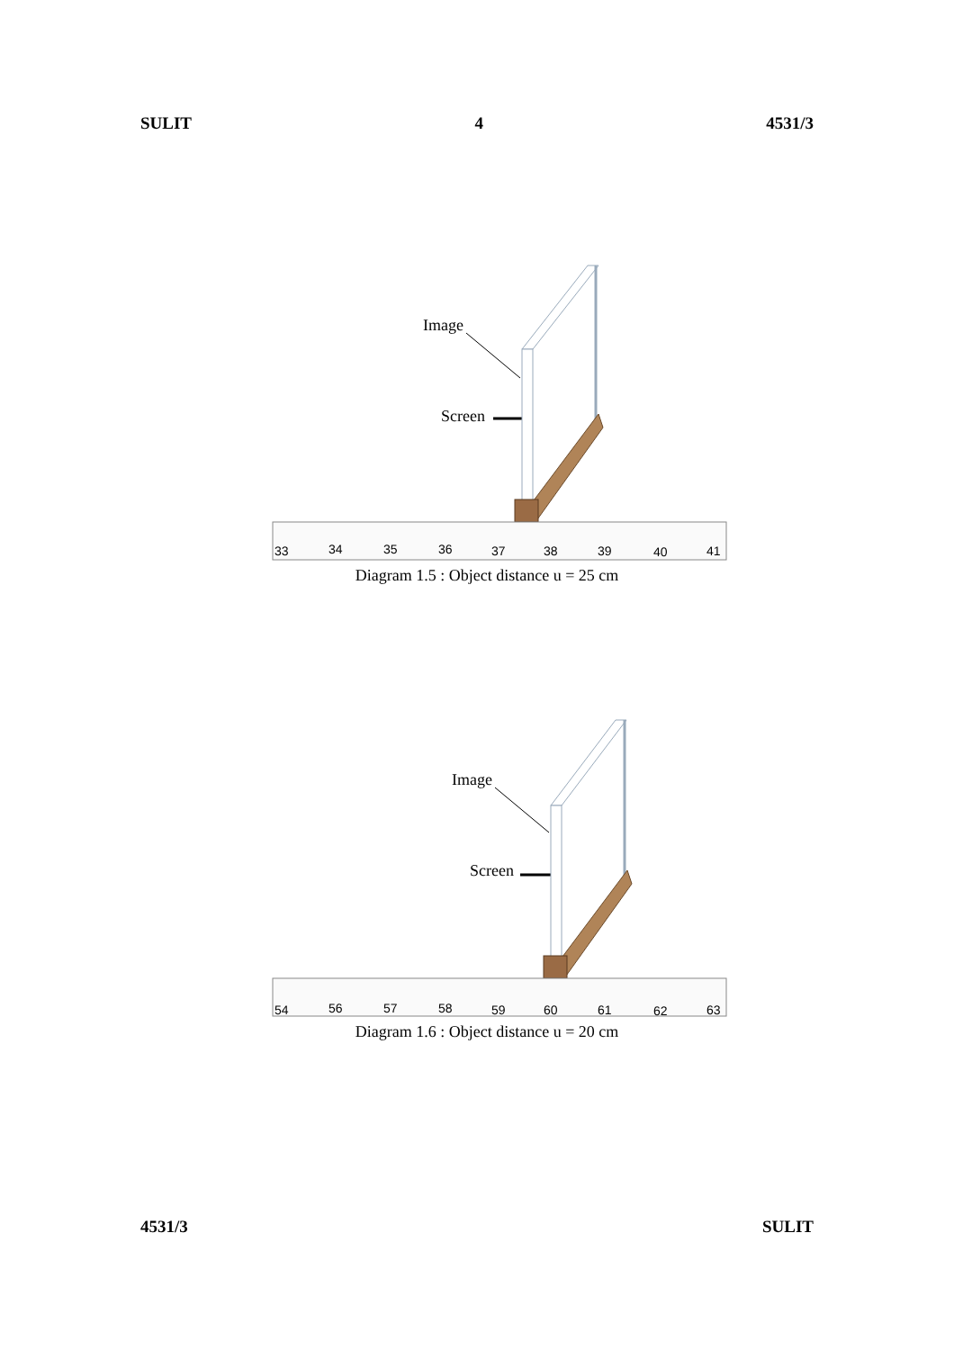SULIT 4 4531/3
Image
Screen
33
34
35
36
37
38
39
40
41
Diagram 1.5 : Object distance u = 25 cm
Image
Screen
54
56
57
58
59
60
61
62
63
Diagram 1.6 : Object distance u = 20 cm
4531/3 SULIT